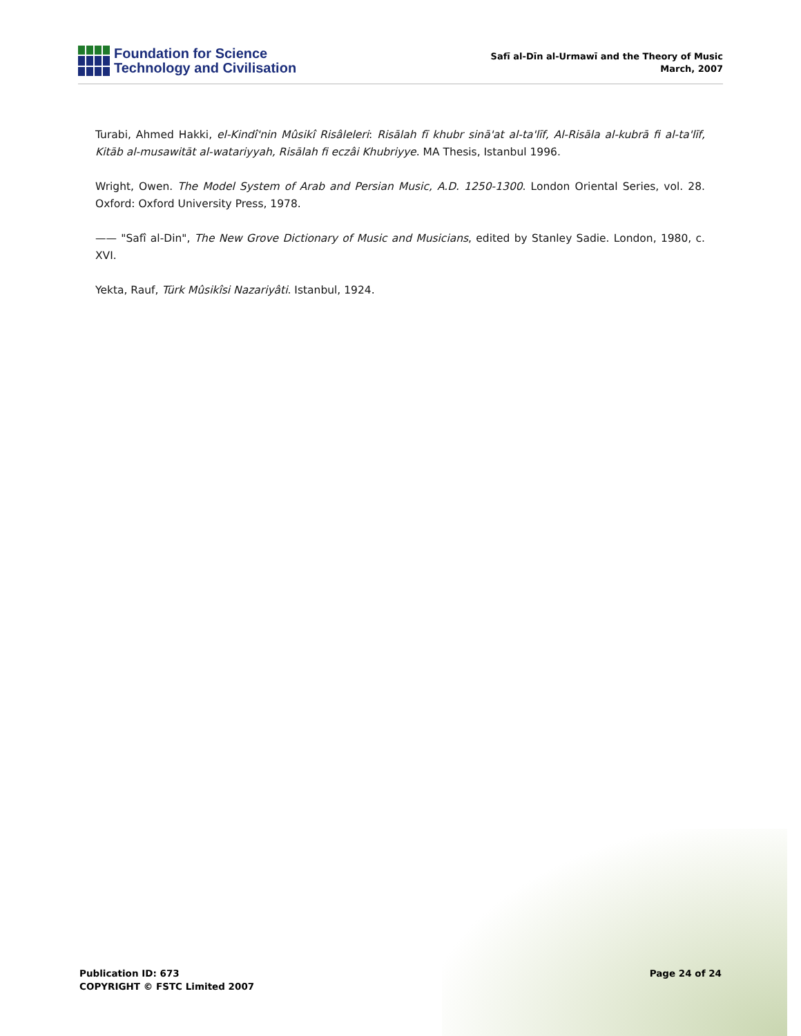Foundation for Science
Technology and Civilisation
Safī al-Dīn al-Urmawī and the Theory of Music
March, 2007
Turabi, Ahmed Hakki, el-Kindî'nin Mûsikî Risâleleri: Risālah fī khubr sinā'at al-ta'līf, Al-Risāla al-kubrā fi al-ta'līf, Kitāb al-musawitāt al-watariyyah, Risālah fi eczâi Khubriyye. MA Thesis, Istanbul 1996.
Wright, Owen. The Model System of Arab and Persian Music, A.D. 1250-1300. London Oriental Series, vol. 28. Oxford: Oxford University Press, 1978.
—— "Safî al-Din", The New Grove Dictionary of Music and Musicians, edited by Stanley Sadie. London, 1980, c. XVI.
Yekta, Rauf, Türk Mûsikîsi Nazariyâti. Istanbul, 1924.
Publication ID: 673
COPYRIGHT © FSTC Limited 2007
Page 24 of 24